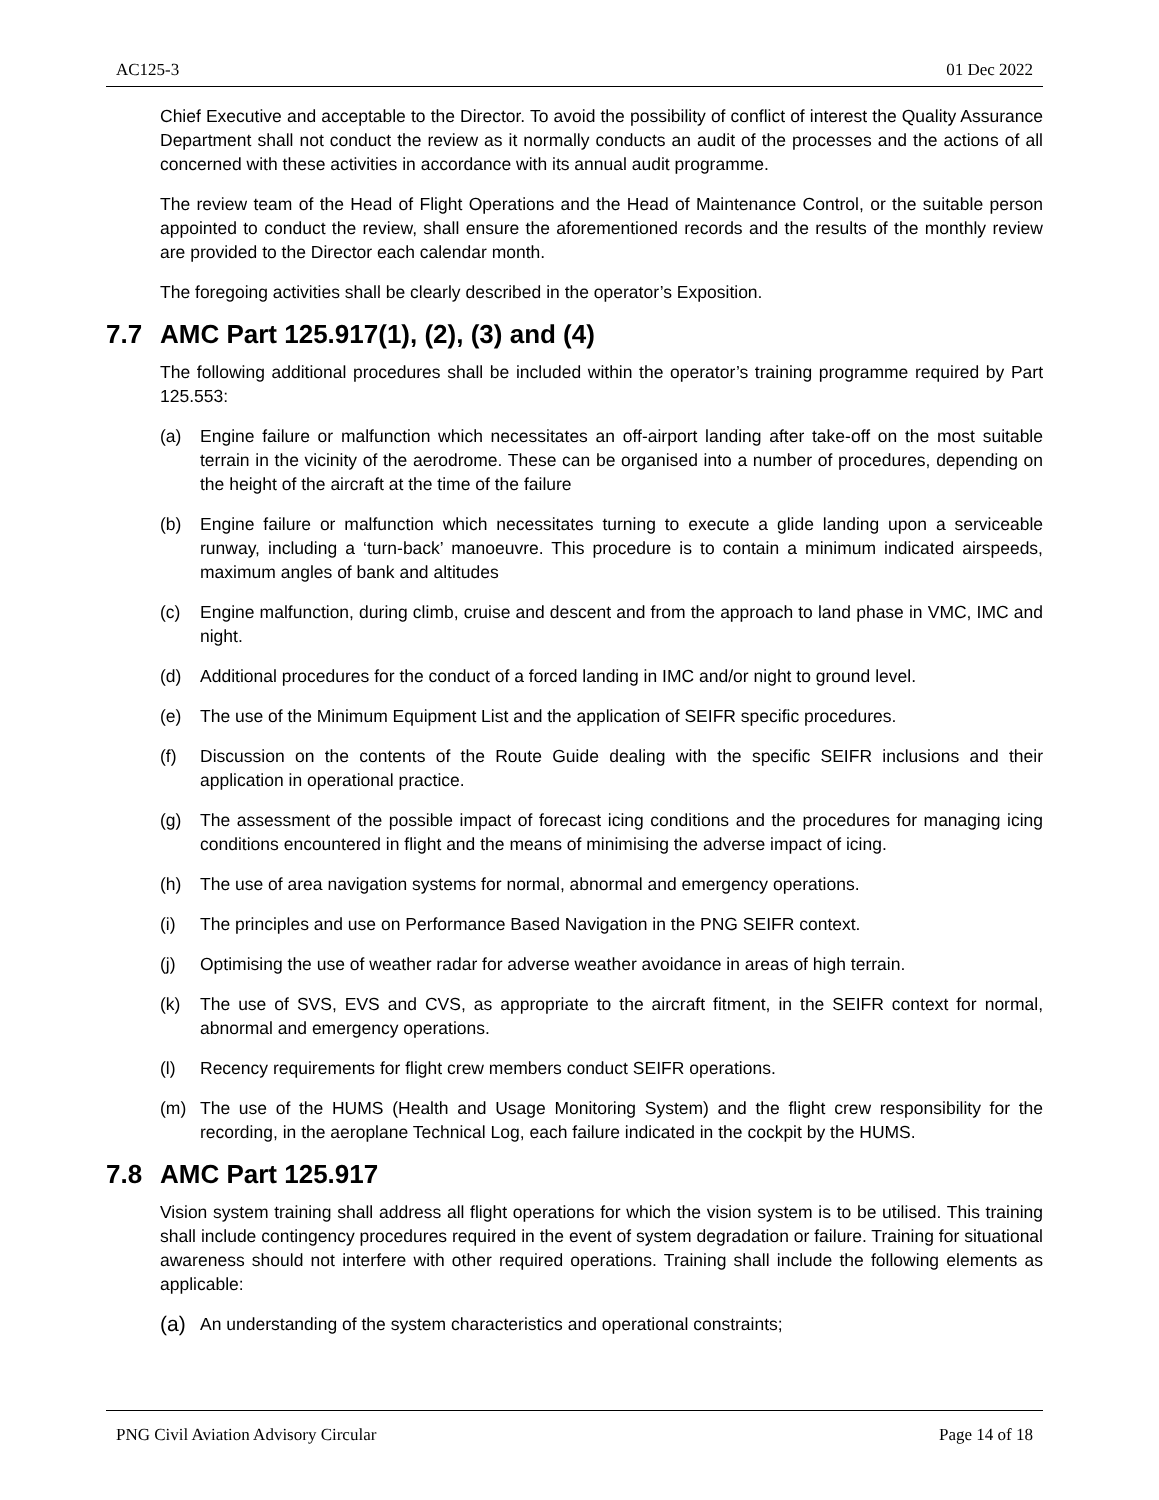AC125-3 01 Dec 2022
Chief Executive and acceptable to the Director. To avoid the possibility of conflict of interest the Quality Assurance Department shall not conduct the review as it normally conducts an audit of the processes and the actions of all concerned with these activities in accordance with its annual audit programme.
The review team of the Head of Flight Operations and the Head of Maintenance Control, or the suitable person appointed to conduct the review, shall ensure the aforementioned records and the results of the monthly review are provided to the Director each calendar month.
The foregoing activities shall be clearly described in the operator’s Exposition.
7.7 AMC Part 125.917(1), (2), (3) and (4)
The following additional procedures shall be included within the operator’s training programme required by Part 125.553:
(a) Engine failure or malfunction which necessitates an off-airport landing after take-off on the most suitable terrain in the vicinity of the aerodrome. These can be organised into a number of procedures, depending on the height of the aircraft at the time of the failure
(b) Engine failure or malfunction which necessitates turning to execute a glide landing upon a serviceable runway, including a ‘turn-back’ manoeuvre. This procedure is to contain a minimum indicated airspeeds, maximum angles of bank and altitudes
(c) Engine malfunction, during climb, cruise and descent and from the approach to land phase in VMC, IMC and night.
(d) Additional procedures for the conduct of a forced landing in IMC and/or night to ground level.
(e) The use of the Minimum Equipment List and the application of SEIFR specific procedures.
(f) Discussion on the contents of the Route Guide dealing with the specific SEIFR inclusions and their application in operational practice.
(g) The assessment of the possible impact of forecast icing conditions and the procedures for managing icing conditions encountered in flight and the means of minimising the adverse impact of icing.
(h) The use of area navigation systems for normal, abnormal and emergency operations.
(i) The principles and use on Performance Based Navigation in the PNG SEIFR context.
(j) Optimising the use of weather radar for adverse weather avoidance in areas of high terrain.
(k) The use of SVS, EVS and CVS, as appropriate to the aircraft fitment, in the SEIFR context for normal, abnormal and emergency operations.
(l) Recency requirements for flight crew members conduct SEIFR operations.
(m) The use of the HUMS (Health and Usage Monitoring System) and the flight crew responsibility for the recording, in the aeroplane Technical Log, each failure indicated in the cockpit by the HUMS.
7.8 AMC Part 125.917
Vision system training shall address all flight operations for which the vision system is to be utilised. This training shall include contingency procedures required in the event of system degradation or failure. Training for situational awareness should not interfere with other required operations. Training shall include the following elements as applicable:
(a)
An understanding of the system characteristics and operational constraints;
PNG Civil Aviation Advisory Circular Page 14 of 18